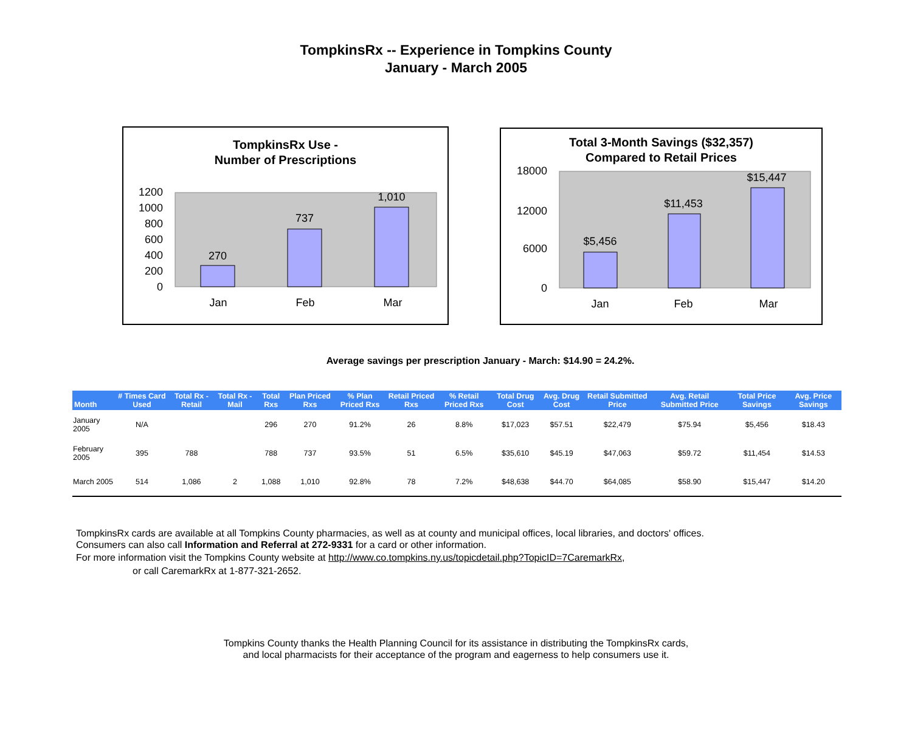TompkinsRx -- Experience in Tompkins County
January - March 2005
TompkinsRx Use -
Number of Prescriptions
1200
1000
800
600
400
200
0
270
737
1,010
Jan
Feb
Mar
Total 3-Month Savings ($32,357)
Compared to Retail Prices
18000
12000
6000
0
$5,456
$11,453
$15,447
Jan
Feb
Mar
Average savings per prescription January - March: $14.90 = 24.2%.
| Month | # Times Card Used | Total Rx - Retail | Total Rx - Mail | Total Rxs | Plan Priced Rxs | % Plan Priced Rxs | Retail Priced Rxs | % Retail Priced Rxs | Total Drug Cost | Avg. Drug Cost | Retail Submitted Price | Avg. Retail Submitted Price | Total Price Savings | Avg. Price Savings |
| --- | --- | --- | --- | --- | --- | --- | --- | --- | --- | --- | --- | --- | --- | --- |
| January 2005 | N/A | | | 296 | 270 | 91.2% | 26 | 8.8% | $17,023 | $57.51 | $22,479 | $75.94 | $5,456 | $18.43 |
| February 2005 | 395 | 788 | | 788 | 737 | 93.5% | 51 | 6.5% | $35,610 | $45.19 | $47,063 | $59.72 | $11,454 | $14.53 |
| March 2005 | 514 | 1,086 | 2 | 1,088 | 1,010 | 92.8% | 78 | 7.2% | $48,638 | $44.70 | $64,085 | $58.90 | $15,447 | $14.20 |
TompkinsRx cards are available at all Tompkins County pharmacies, as well as at county and municipal offices, local libraries, and doctors' offices.
Consumers can also call Information and Referral at 272-9331 for a card or other information.
For more information visit the Tompkins County website at http://www.co.tompkins.ny.us/topicdetail.php?TopicID=7CaremarkRx,
or call CaremarkRx at 1-877-321-2652.
Tompkins County thanks the Health Planning Council for its assistance in distributing the TompkinsRx cards,
and local pharmacists for their acceptance of the program and eagerness to help consumers use it.